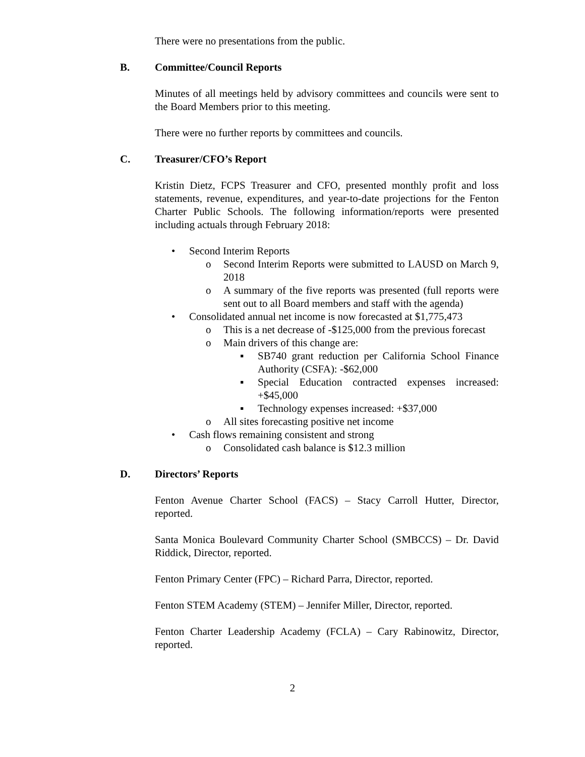There were no presentations from the public.
B. Committee/Council Reports
Minutes of all meetings held by advisory committees and councils were sent to the Board Members prior to this meeting.
There were no further reports by committees and councils.
C. Treasurer/CFO’s Report
Kristin Dietz, FCPS Treasurer and CFO, presented monthly profit and loss statements, revenue, expenditures, and year-to-date projections for the Fenton Charter Public Schools. The following information/reports were presented including actuals through February 2018:
• Second Interim Reports
o Second Interim Reports were submitted to LAUSD on March 9, 2018
o A summary of the five reports was presented (full reports were sent out to all Board members and staff with the agenda)
• Consolidated annual net income is now forecasted at $1,775,473
o This is a net decrease of -$125,000 from the previous forecast
o Main drivers of this change are:
▪ SB740 grant reduction per California School Finance Authority (CSFA): -$62,000
▪ Special Education contracted expenses increased: +$45,000
▪ Technology expenses increased: +$37,000
o All sites forecasting positive net income
• Cash flows remaining consistent and strong
o Consolidated cash balance is $12.3 million
D. Directors’ Reports
Fenton Avenue Charter School (FACS) – Stacy Carroll Hutter, Director, reported.
Santa Monica Boulevard Community Charter School (SMBCCS) – Dr. David Riddick, Director, reported.
Fenton Primary Center (FPC) – Richard Parra, Director, reported.
Fenton STEM Academy (STEM) – Jennifer Miller, Director, reported.
Fenton Charter Leadership Academy (FCLA) – Cary Rabinowitz, Director, reported.
2